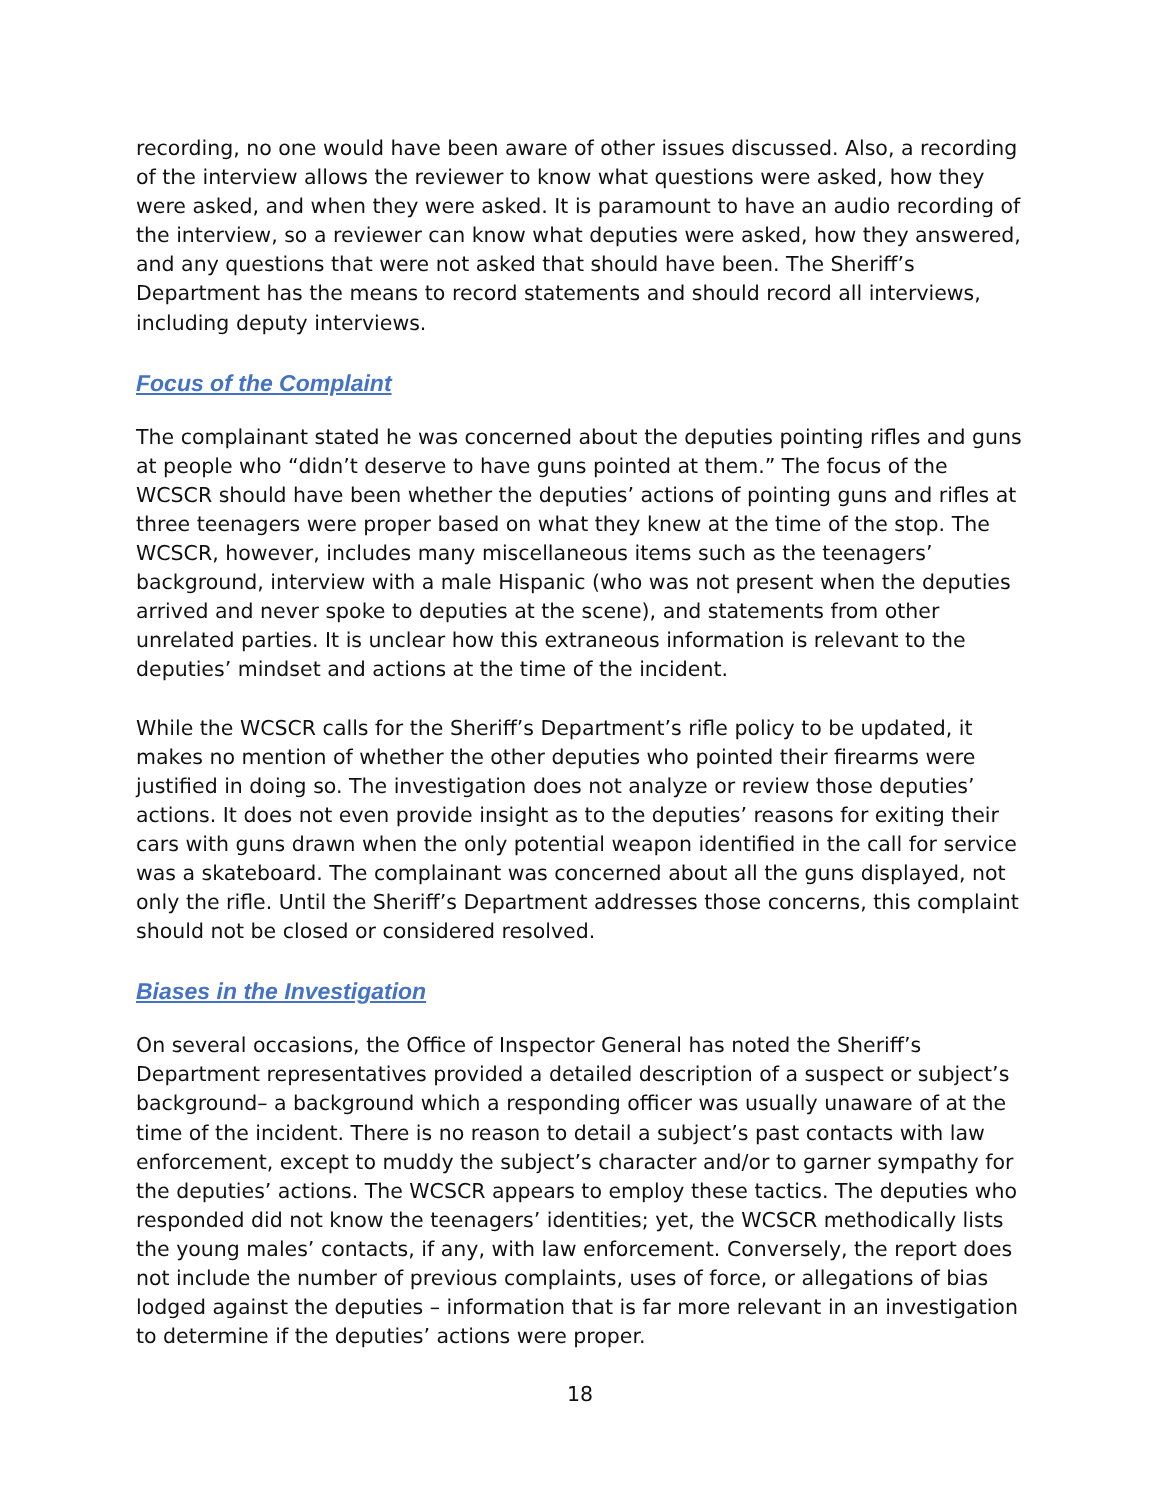recording, no one would have been aware of other issues discussed. Also, a recording of the interview allows the reviewer to know what questions were asked, how they were asked, and when they were asked. It is paramount to have an audio recording of the interview, so a reviewer can know what deputies were asked, how they answered, and any questions that were not asked that should have been. The Sheriff’s Department has the means to record statements and should record all interviews, including deputy interviews.
Focus of the Complaint
The complainant stated he was concerned about the deputies pointing rifles and guns at people who “didn’t deserve to have guns pointed at them.” The focus of the WCSCR should have been whether the deputies’ actions of pointing guns and rifles at three teenagers were proper based on what they knew at the time of the stop. The WCSCR, however, includes many miscellaneous items such as the teenagers’ background, interview with a male Hispanic (who was not present when the deputies arrived and never spoke to deputies at the scene), and statements from other unrelated parties. It is unclear how this extraneous information is relevant to the deputies’ mindset and actions at the time of the incident.
While the WCSCR calls for the Sheriff’s Department’s rifle policy to be updated, it makes no mention of whether the other deputies who pointed their firearms were justified in doing so. The investigation does not analyze or review those deputies’ actions. It does not even provide insight as to the deputies’ reasons for exiting their cars with guns drawn when the only potential weapon identified in the call for service was a skateboard. The complainant was concerned about all the guns displayed, not only the rifle. Until the Sheriff’s Department addresses those concerns, this complaint should not be closed or considered resolved.
Biases in the Investigation
On several occasions, the Office of Inspector General has noted the Sheriff’s Department representatives provided a detailed description of a suspect or subject’s background– a background which a responding officer was usually unaware of at the time of the incident. There is no reason to detail a subject’s past contacts with law enforcement, except to muddy the subject’s character and/or to garner sympathy for the deputies’ actions. The WCSCR appears to employ these tactics. The deputies who responded did not know the teenagers’ identities; yet, the WCSCR methodically lists the young males’ contacts, if any, with law enforcement. Conversely, the report does not include the number of previous complaints, uses of force, or allegations of bias lodged against the deputies – information that is far more relevant in an investigation to determine if the deputies’ actions were proper.
18